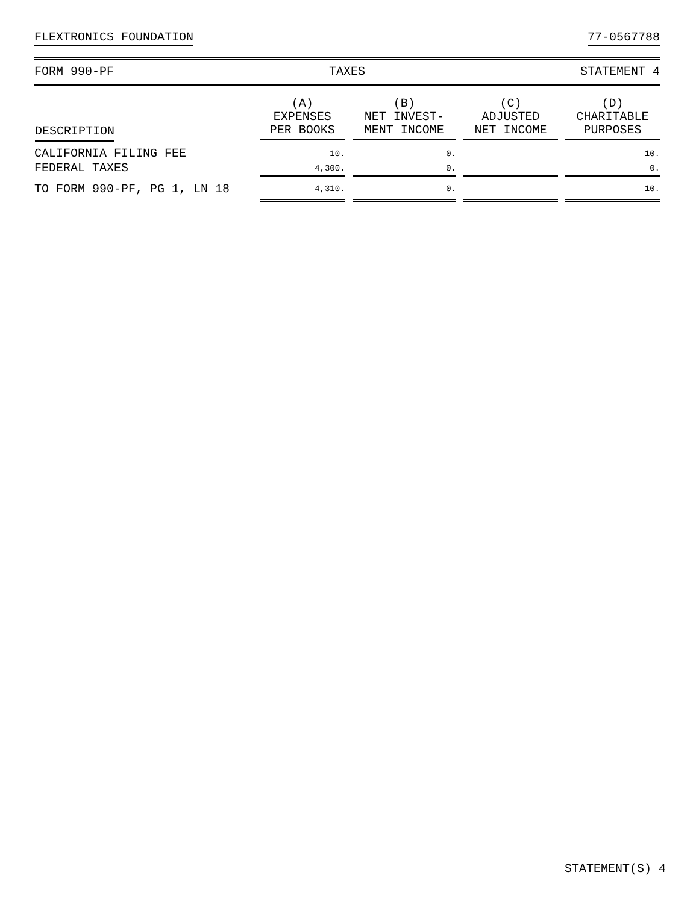FLEXTRONICS FOUNDATION 77-0567788
FORM 990-PF TAXES STATEMENT 4
| DESCRIPTION | (A) EXPENSES PER BOOKS | (B) NET INVEST- MENT INCOME | (C) ADJUSTED NET INCOME | (D) CHARITABLE PURPOSES |
| --- | --- | --- | --- | --- |
| CALIFORNIA FILING FEE | 10. | 0. | | 10. |
| FEDERAL TAXES | 4,300. | 0. | | 0. |
| TO FORM 990-PF, PG 1, LN 18 | 4,310. | 0. | | 10. |
STATEMENT(S) 4